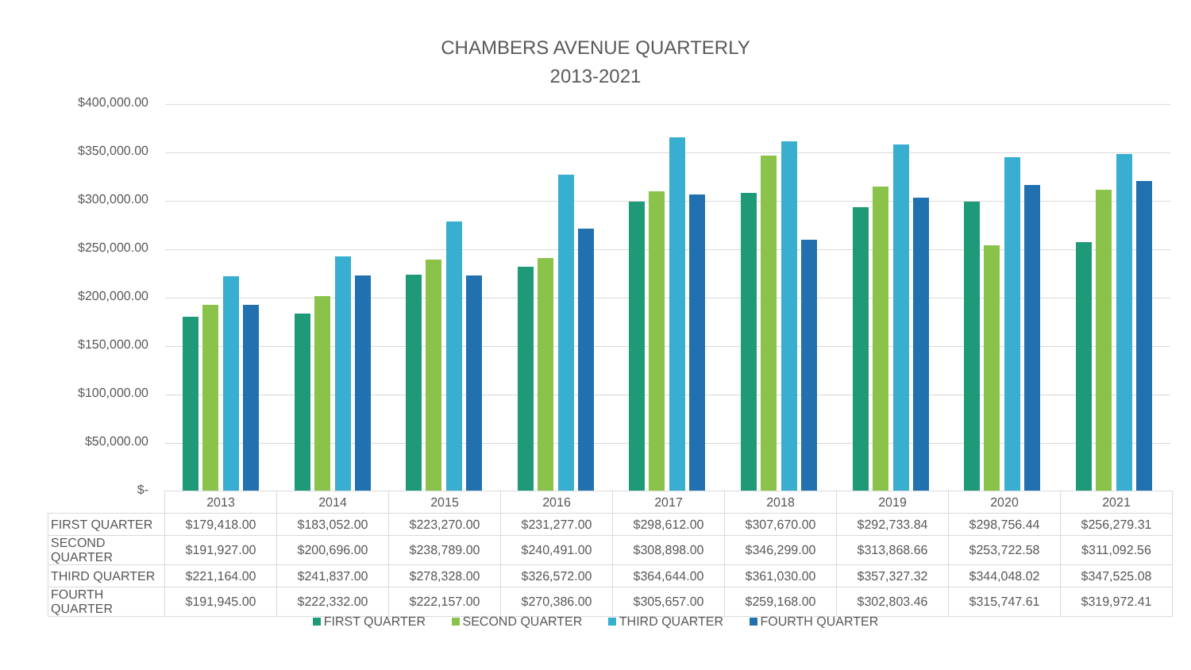CHAMBERS AVENUE QUARTERLY
2013-2021
$400,000.00
$350,000.00
$300,000.00
$250,000.00
$200,000.00
$150,000.00
$100,000.00
$50,000.00
$-
| | 2013 | 2014 | 2015 | 2016 | 2017 | 2018 | 2019 | 2020 | 2021 |
| FIRST QUARTER | $179,418.00 | $183,052.00 | $223,270.00 | $231,277.00 | $298,612.00 | $307,670.00 | $292,733.84 | $298,756.44 | $256,279.31 |
| SECOND QUARTER | $191,927.00 | $200,696.00 | $238,789.00 | $240,491.00 | $308,898.00 | $346,299.00 | $313,868.66 | $253,722.58 | $311,092.56 |
| THIRD QUARTER | $221,164.00 | $241,837.00 | $278,328.00 | $326,572.00 | $364,644.00 | $361,030.00 | $357,327.32 | $344,048.02 | $347,525.08 |
| FOURTH QUARTER | $191,945.00 | $222,332.00 | $222,157.00 | $270,386.00 | $305,657.00 | $259,168.00 | $302,803.46 | $315,747.61 | $319,972.41 |
FIRST QUARTER SECOND QUARTER THIRD QUARTER FOURTH QUARTER